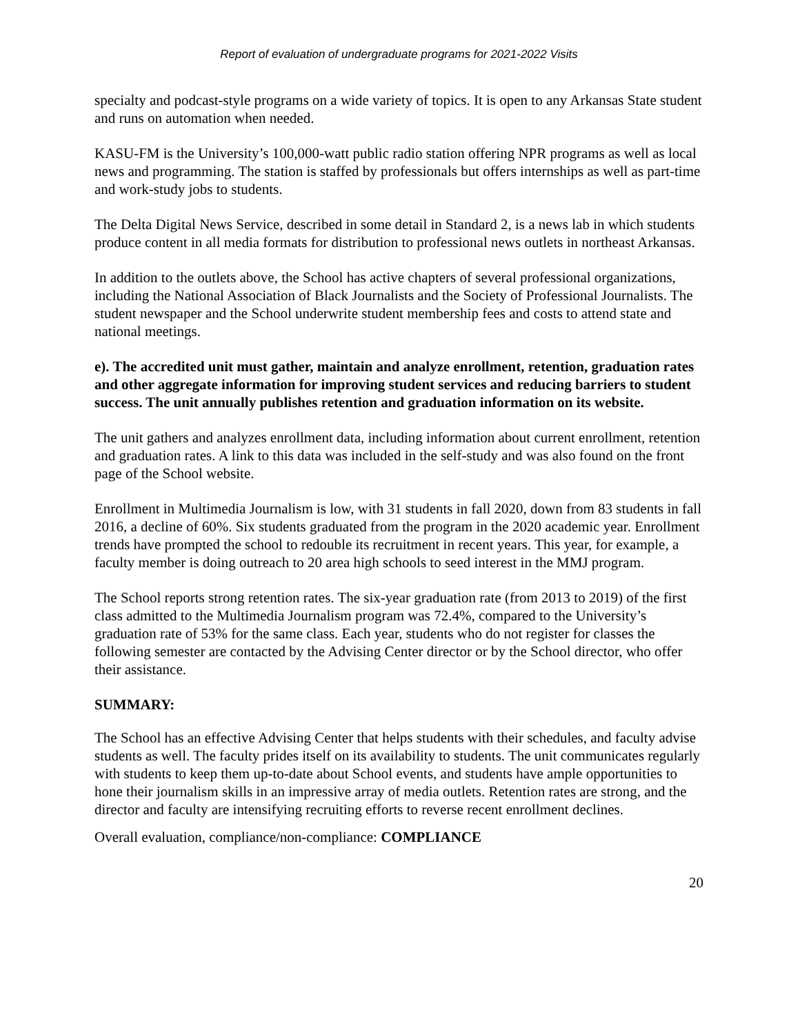Report of evaluation of undergraduate programs for 2021-2022 Visits
specialty and podcast-style programs on a wide variety of topics. It is open to any Arkansas State student and runs on automation when needed.
KASU-FM is the University’s 100,000-watt public radio station offering NPR programs as well as local news and programming. The station is staffed by professionals but offers internships as well as part-time and work-study jobs to students.
The Delta Digital News Service, described in some detail in Standard 2, is a news lab in which students produce content in all media formats for distribution to professional news outlets in northeast Arkansas.
In addition to the outlets above, the School has active chapters of several professional organizations, including the National Association of Black Journalists and the Society of Professional Journalists. The student newspaper and the School underwrite student membership fees and costs to attend state and national meetings.
e). The accredited unit must gather, maintain and analyze enrollment, retention, graduation rates and other aggregate information for improving student services and reducing barriers to student success. The unit annually publishes retention and graduation information on its website.
The unit gathers and analyzes enrollment data, including information about current enrollment, retention and graduation rates. A link to this data was included in the self-study and was also found on the front page of the School website.
Enrollment in Multimedia Journalism is low, with 31 students in fall 2020, down from 83 students in fall 2016, a decline of 60%. Six students graduated from the program in the 2020 academic year. Enrollment trends have prompted the school to redouble its recruitment in recent years. This year, for example, a faculty member is doing outreach to 20 area high schools to seed interest in the MMJ program.
The School reports strong retention rates. The six-year graduation rate (from 2013 to 2019) of the first class admitted to the Multimedia Journalism program was 72.4%, compared to the University’s graduation rate of 53% for the same class. Each year, students who do not register for classes the following semester are contacted by the Advising Center director or by the School director, who offer their assistance.
SUMMARY:
The School has an effective Advising Center that helps students with their schedules, and faculty advise students as well. The faculty prides itself on its availability to students. The unit communicates regularly with students to keep them up-to-date about School events, and students have ample opportunities to hone their journalism skills in an impressive array of media outlets. Retention rates are strong, and the director and faculty are intensifying recruiting efforts to reverse recent enrollment declines.
Overall evaluation, compliance/non-compliance: COMPLIANCE
20